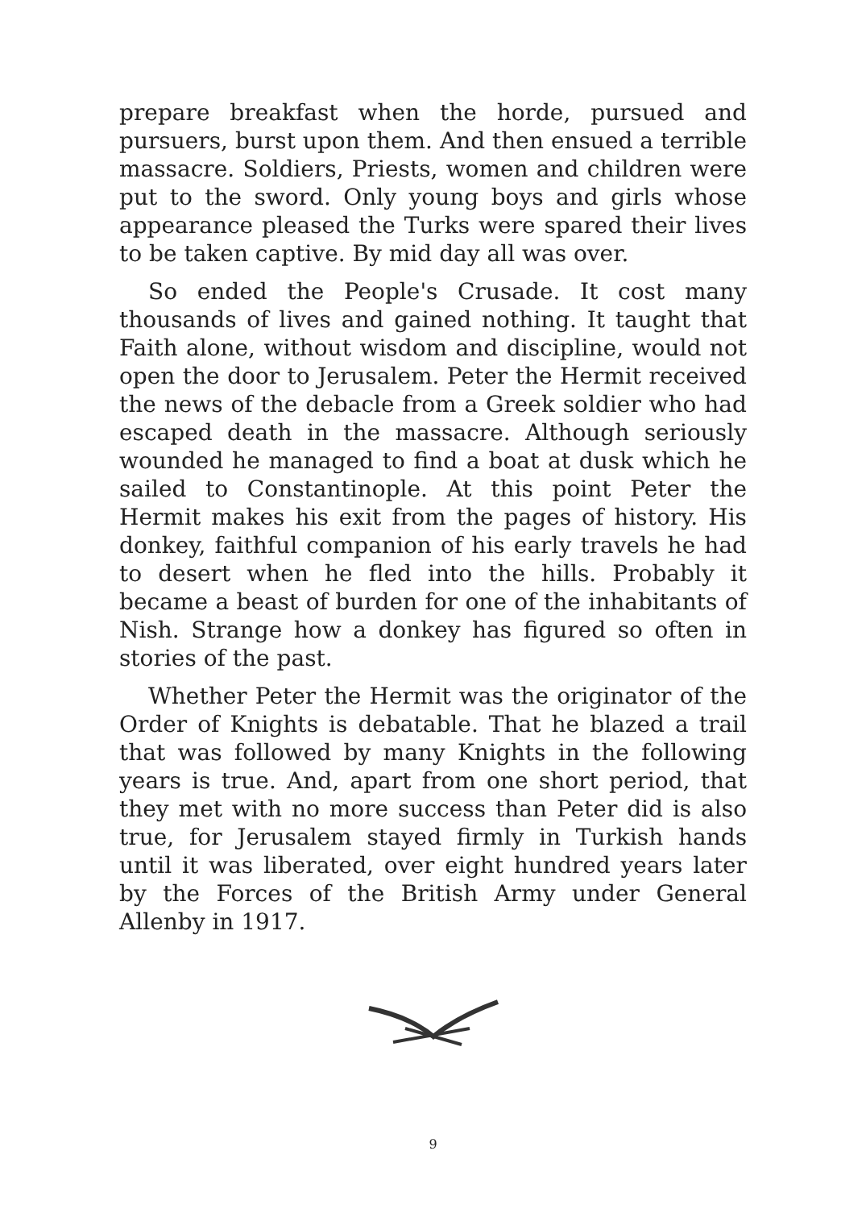prepare breakfast when the horde, pursued and pursuers, burst upon them. And then ensued a terrible massacre. Soldiers, Priests, women and children were put to the sword. Only young boys and girls whose appearance pleased the Turks were spared their lives to be taken captive. By mid day all was over.
So ended the People's Crusade. It cost many thousands of lives and gained nothing. It taught that Faith alone, without wisdom and discipline, would not open the door to Jerusalem. Peter the Hermit received the news of the debacle from a Greek soldier who had escaped death in the massacre. Although seriously wounded he managed to find a boat at dusk which he sailed to Constantinople. At this point Peter the Hermit makes his exit from the pages of history. His donkey, faithful companion of his early travels he had to desert when he fled into the hills. Probably it became a beast of burden for one of the inhabitants of Nish. Strange how a donkey has figured so often in stories of the past.
Whether Peter the Hermit was the originator of the Order of Knights is debatable. That he blazed a trail that was followed by many Knights in the following years is true. And, apart from one short period, that they met with no more success than Peter did is also true, for Jerusalem stayed firmly in Turkish hands until it was liberated, over eight hundred years later by the Forces of the British Army under General Allenby in 1917.
9